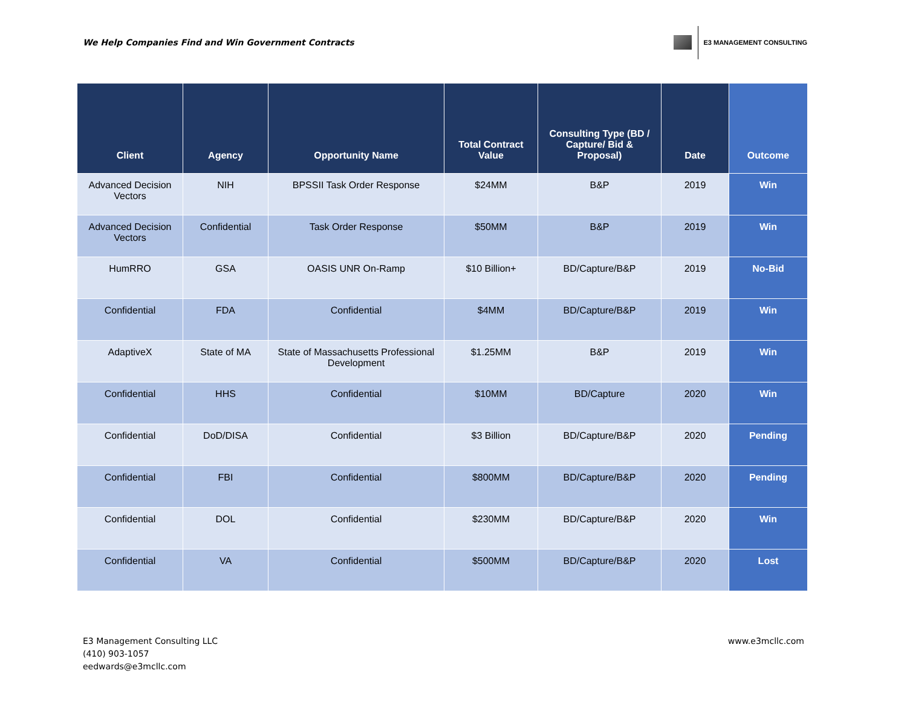We Help Companies Find and Win Government Contracts
E3 MANAGEMENT CONSULTING
| Client | Agency | Opportunity Name | Total Contract Value | Consulting Type (BD / Capture/ Bid & Proposal) | Date | Outcome |
| --- | --- | --- | --- | --- | --- | --- |
| Advanced Decision Vectors | NIH | BPSSII Task Order Response | $24MM | B&P | 2019 | Win |
| Advanced Decision Vectors | Confidential | Task Order Response | $50MM | B&P | 2019 | Win |
| HumRRO | GSA | OASIS UNR On-Ramp | $10 Billion+ | BD/Capture/B&P | 2019 | No-Bid |
| Confidential | FDA | Confidential | $4MM | BD/Capture/B&P | 2019 | Win |
| AdaptiveX | State of MA | State of Massachusetts Professional Development | $1.25MM | B&P | 2019 | Win |
| Confidential | HHS | Confidential | $10MM | BD/Capture | 2020 | Win |
| Confidential | DoD/DISA | Confidential | $3 Billion | BD/Capture/B&P | 2020 | Pending |
| Confidential | FBI | Confidential | $800MM | BD/Capture/B&P | 2020 | Pending |
| Confidential | DOL | Confidential | $230MM | BD/Capture/B&P | 2020 | Win |
| Confidential | VA | Confidential | $500MM | BD/Capture/B&P | 2020 | Lost |
E3 Management Consulting LLC
(410) 903-1057
eedwards@e3mcllc.com
www.e3mcllc.com